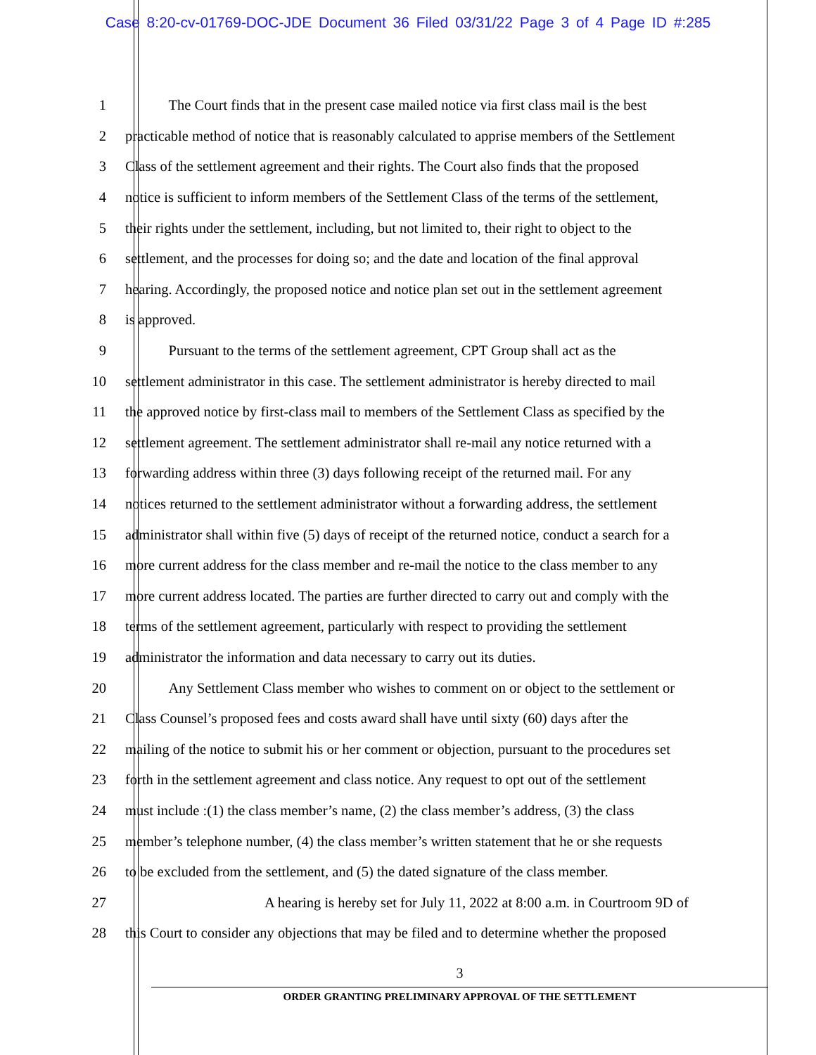Case 8:20-cv-01769-DOC-JDE Document 36 Filed 03/31/22 Page 3 of 4 Page ID #:285
1 The Court finds that in the present case mailed notice via first class mail is the best
2 practicable method of notice that is reasonably calculated to apprise members of the Settlement
3 Class of the settlement agreement and their rights. The Court also finds that the proposed
4 notice is sufficient to inform members of the Settlement Class of the terms of the settlement,
5 their rights under the settlement, including, but not limited to, their right to object to the
6 settlement, and the processes for doing so; and the date and location of the final approval
7 hearing. Accordingly, the proposed notice and notice plan set out in the settlement agreement
8 is approved.
9 Pursuant to the terms of the settlement agreement, CPT Group shall act as the
10 settlement administrator in this case. The settlement administrator is hereby directed to mail
11 the approved notice by first-class mail to members of the Settlement Class as specified by the
12 settlement agreement. The settlement administrator shall re-mail any notice returned with a
13 forwarding address within three (3) days following receipt of the returned mail. For any
14 notices returned to the settlement administrator without a forwarding address, the settlement
15 administrator shall within five (5) days of receipt of the returned notice, conduct a search for a
16 more current address for the class member and re-mail the notice to the class member to any
17 more current address located. The parties are further directed to carry out and comply with the
18 terms of the settlement agreement, particularly with respect to providing the settlement
19 administrator the information and data necessary to carry out its duties.
20 Any Settlement Class member who wishes to comment on or object to the settlement or
21 Class Counsel’s proposed fees and costs award shall have until sixty (60) days after the
22 mailing of the notice to submit his or her comment or objection, pursuant to the procedures set
23 forth in the settlement agreement and class notice. Any request to opt out of the settlement
24 must include :(1) the class member’s name, (2) the class member’s address, (3) the class
25 member’s telephone number, (4) the class member’s written statement that he or she requests
26 to be excluded from the settlement, and (5) the dated signature of the class member.
27 A hearing is hereby set for July 11, 2022 at 8:00 a.m. in Courtroom 9D of
28 this Court to consider any objections that may be filed and to determine whether the proposed
3
ORDER GRANTING PRELIMINARY APPROVAL OF THE SETTLEMENT